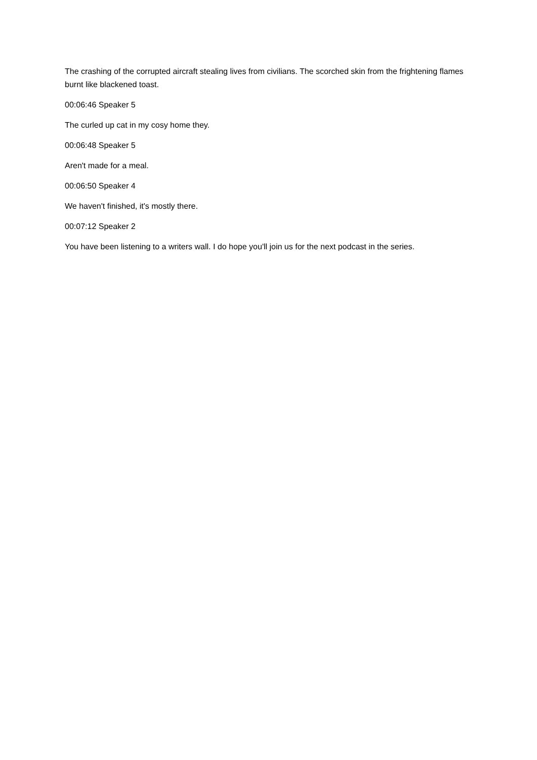The crashing of the corrupted aircraft stealing lives from civilians. The scorched skin from the frightening flames burnt like blackened toast.
00:06:46 Speaker 5
The curled up cat in my cosy home they.
00:06:48 Speaker 5
Aren't made for a meal.
00:06:50 Speaker 4
We haven't finished, it's mostly there.
00:07:12 Speaker 2
You have been listening to a writers wall. I do hope you'll join us for the next podcast in the series.